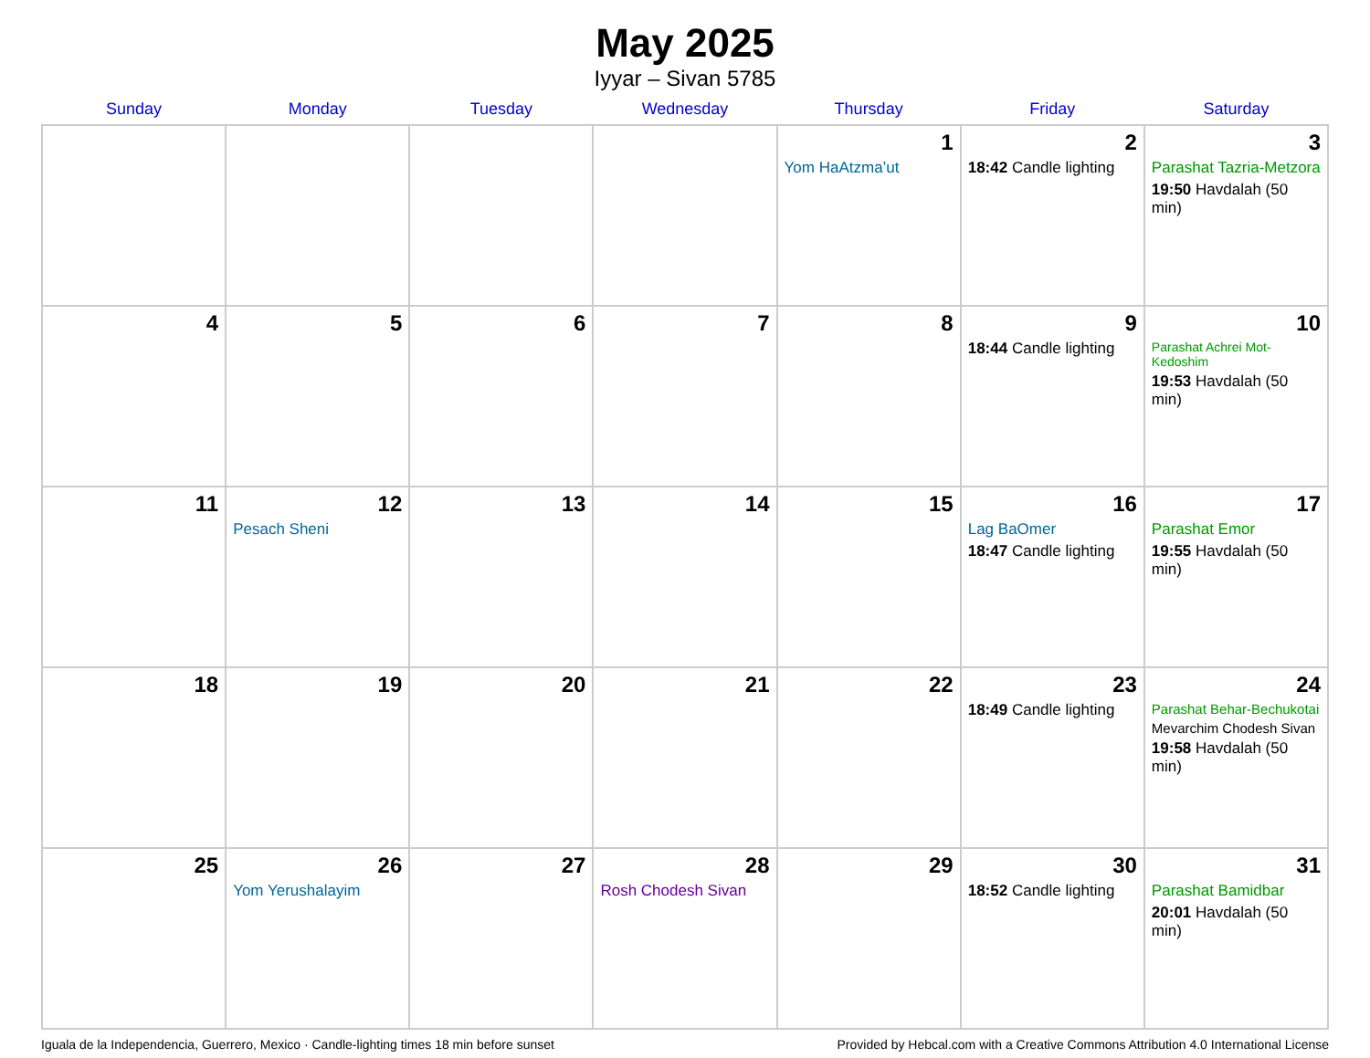May 2025
Iyyar – Sivan 5785
| Sunday | Monday | Tuesday | Wednesday | Thursday | Friday | Saturday |
| --- | --- | --- | --- | --- | --- | --- |
| | | | | 1 Yom HaAtzma’ut | 2 18:42 Candle lighting | 3 Parashat Tazria-Metzora 19:50 Havdalah (50 min) |
| 4 | 5 | 6 | 7 | 8 | 9 18:44 Candle lighting | 10 Parashat Achrei Mot-Kedoshim 19:53 Havdalah (50 min) |
| 11 | 12 Pesach Sheni | 13 | 14 | 15 | 16 Lag BaOmer 18:47 Candle lighting | 17 Parashat Emor 19:55 Havdalah (50 min) |
| 18 | 19 | 20 | 21 | 22 | 23 18:49 Candle lighting | 24 Parashat Behar-Bechukotai Mevarchim Chodesh Sivan 19:58 Havdalah (50 min) |
| 25 | 26 Yom Yerushalayim | 27 | 28 Rosh Chodesh Sivan | 29 | 30 18:52 Candle lighting | 31 Parashat Bamidbar 20:01 Havdalah (50 min) |
Iguala de la Independencia, Guerrero, Mexico · Candle-lighting times 18 min before sunset Provided by Hebcal.com with a Creative Commons Attribution 4.0 International License